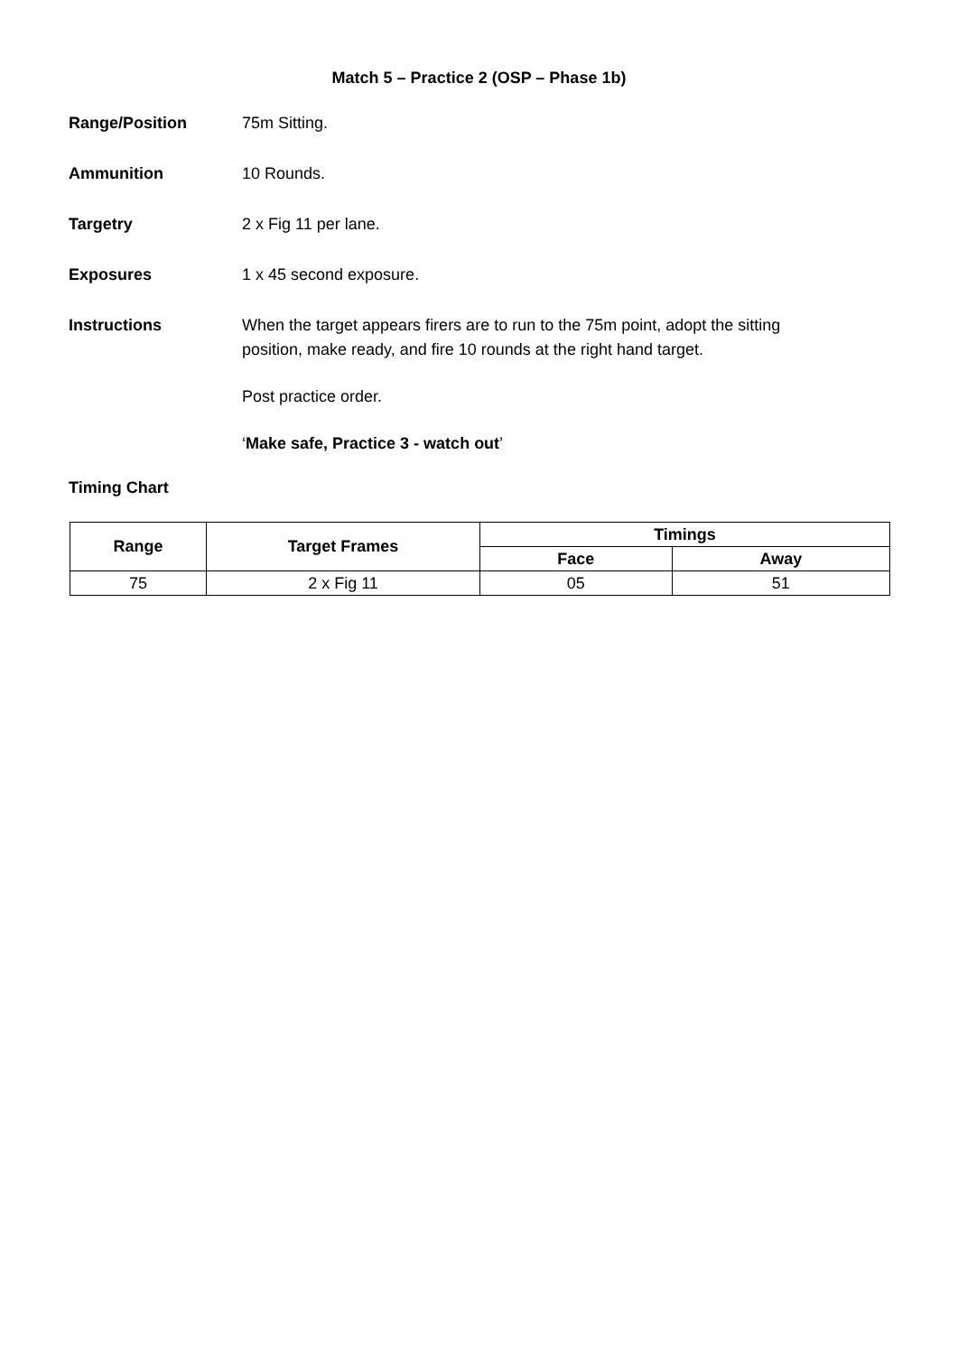Match 5 – Practice 2 (OSP – Phase 1b)
Range/Position 75m Sitting.
Ammunition 10 Rounds.
Targetry 2 x Fig 11 per lane.
Exposures 1 x 45 second exposure.
Instructions When the target appears firers are to run to the 75m point, adopt the sitting position, make ready, and fire 10 rounds at the right hand target.
Post practice order.
‘Make safe, Practice 3 - watch out’
Timing Chart
| Range | Target Frames | Timings | |
| --- | --- | --- | --- |
| | | Face | Away |
| 75 | 2 x Fig 11 | 05 | 51 |